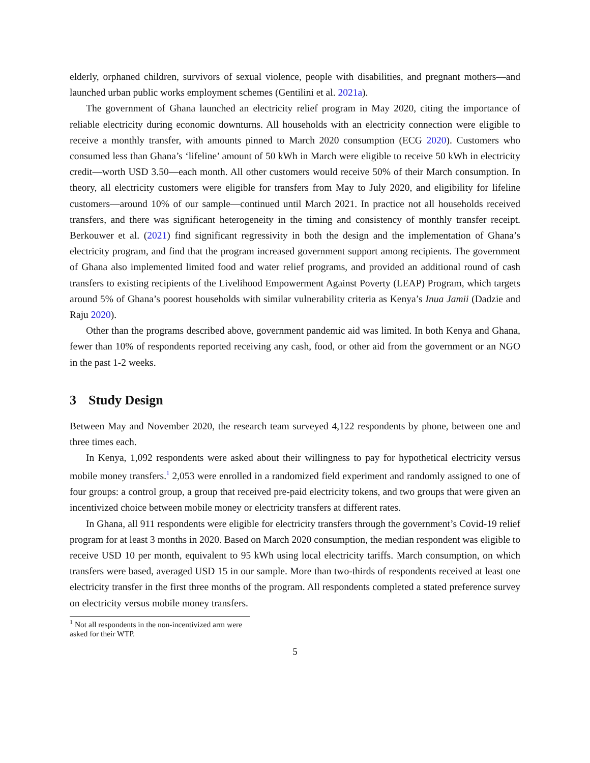elderly, orphaned children, survivors of sexual violence, people with disabilities, and pregnant mothers—and launched urban public works employment schemes (Gentilini et al. 2021a).
The government of Ghana launched an electricity relief program in May 2020, citing the importance of reliable electricity during economic downturns. All households with an electricity connection were eligible to receive a monthly transfer, with amounts pinned to March 2020 consumption (ECG 2020). Customers who consumed less than Ghana’s ‘lifeline’ amount of 50 kWh in March were eligible to receive 50 kWh in electricity credit—worth USD 3.50—each month. All other customers would receive 50% of their March consumption. In theory, all electricity customers were eligible for transfers from May to July 2020, and eligibility for lifeline customers—around 10% of our sample—continued until March 2021. In practice not all households received transfers, and there was significant heterogeneity in the timing and consistency of monthly transfer receipt. Berkouwer et al. (2021) find significant regressivity in both the design and the implementation of Ghana’s electricity program, and find that the program increased government support among recipients. The government of Ghana also implemented limited food and water relief programs, and provided an additional round of cash transfers to existing recipients of the Livelihood Empowerment Against Poverty (LEAP) Program, which targets around 5% of Ghana’s poorest households with similar vulnerability criteria as Kenya’s Inua Jamii (Dadzie and Raju 2020).
Other than the programs described above, government pandemic aid was limited. In both Kenya and Ghana, fewer than 10% of respondents reported receiving any cash, food, or other aid from the government or an NGO in the past 1-2 weeks.
3 Study Design
Between May and November 2020, the research team surveyed 4,122 respondents by phone, between one and three times each.
In Kenya, 1,092 respondents were asked about their willingness to pay for hypothetical electricity versus mobile money transfers.<sup>1</sup> 2,053 were enrolled in a randomized field experiment and randomly assigned to one of four groups: a control group, a group that received pre-paid electricity tokens, and two groups that were given an incentivized choice between mobile money or electricity transfers at different rates.
In Ghana, all 911 respondents were eligible for electricity transfers through the government’s Covid-19 relief program for at least 3 months in 2020. Based on March 2020 consumption, the median respondent was eligible to receive USD 10 per month, equivalent to 95 kWh using local electricity tariffs. March consumption, on which transfers were based, averaged USD 15 in our sample. More than two-thirds of respondents received at least one electricity transfer in the first three months of the program. All respondents completed a stated preference survey on electricity versus mobile money transfers.
<sup>1</sup> Not all respondents in the non-incentivized arm were asked for their WTP.
5